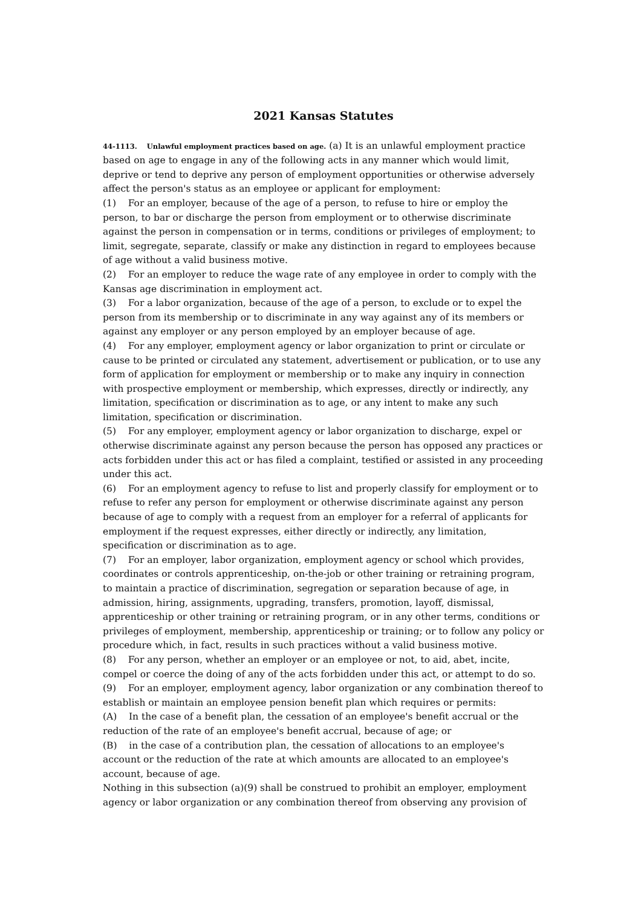2021 Kansas Statutes
44-1113. Unlawful employment practices based on age. (a) It is an unlawful employment practice based on age to engage in any of the following acts in any manner which would limit, deprive or tend to deprive any person of employment opportunities or otherwise adversely affect the person's status as an employee or applicant for employment:
(1) For an employer, because of the age of a person, to refuse to hire or employ the person, to bar or discharge the person from employment or to otherwise discriminate against the person in compensation or in terms, conditions or privileges of employment; to limit, segregate, separate, classify or make any distinction in regard to employees because of age without a valid business motive.
(2) For an employer to reduce the wage rate of any employee in order to comply with the Kansas age discrimination in employment act.
(3) For a labor organization, because of the age of a person, to exclude or to expel the person from its membership or to discriminate in any way against any of its members or against any employer or any person employed by an employer because of age.
(4) For any employer, employment agency or labor organization to print or circulate or cause to be printed or circulated any statement, advertisement or publication, or to use any form of application for employment or membership or to make any inquiry in connection with prospective employment or membership, which expresses, directly or indirectly, any limitation, specification or discrimination as to age, or any intent to make any such limitation, specification or discrimination.
(5) For any employer, employment agency or labor organization to discharge, expel or otherwise discriminate against any person because the person has opposed any practices or acts forbidden under this act or has filed a complaint, testified or assisted in any proceeding under this act.
(6) For an employment agency to refuse to list and properly classify for employment or to refuse to refer any person for employment or otherwise discriminate against any person because of age to comply with a request from an employer for a referral of applicants for employment if the request expresses, either directly or indirectly, any limitation, specification or discrimination as to age.
(7) For an employer, labor organization, employment agency or school which provides, coordinates or controls apprenticeship, on-the-job or other training or retraining program, to maintain a practice of discrimination, segregation or separation because of age, in admission, hiring, assignments, upgrading, transfers, promotion, layoff, dismissal, apprenticeship or other training or retraining program, or in any other terms, conditions or privileges of employment, membership, apprenticeship or training; or to follow any policy or procedure which, in fact, results in such practices without a valid business motive.
(8) For any person, whether an employer or an employee or not, to aid, abet, incite, compel or coerce the doing of any of the acts forbidden under this act, or attempt to do so.
(9) For an employer, employment agency, labor organization or any combination thereof to establish or maintain an employee pension benefit plan which requires or permits:
(A) In the case of a benefit plan, the cessation of an employee's benefit accrual or the reduction of the rate of an employee's benefit accrual, because of age; or
(B) in the case of a contribution plan, the cessation of allocations to an employee's account or the reduction of the rate at which amounts are allocated to an employee's account, because of age.
Nothing in this subsection (a)(9) shall be construed to prohibit an employer, employment agency or labor organization or any combination thereof from observing any provision of